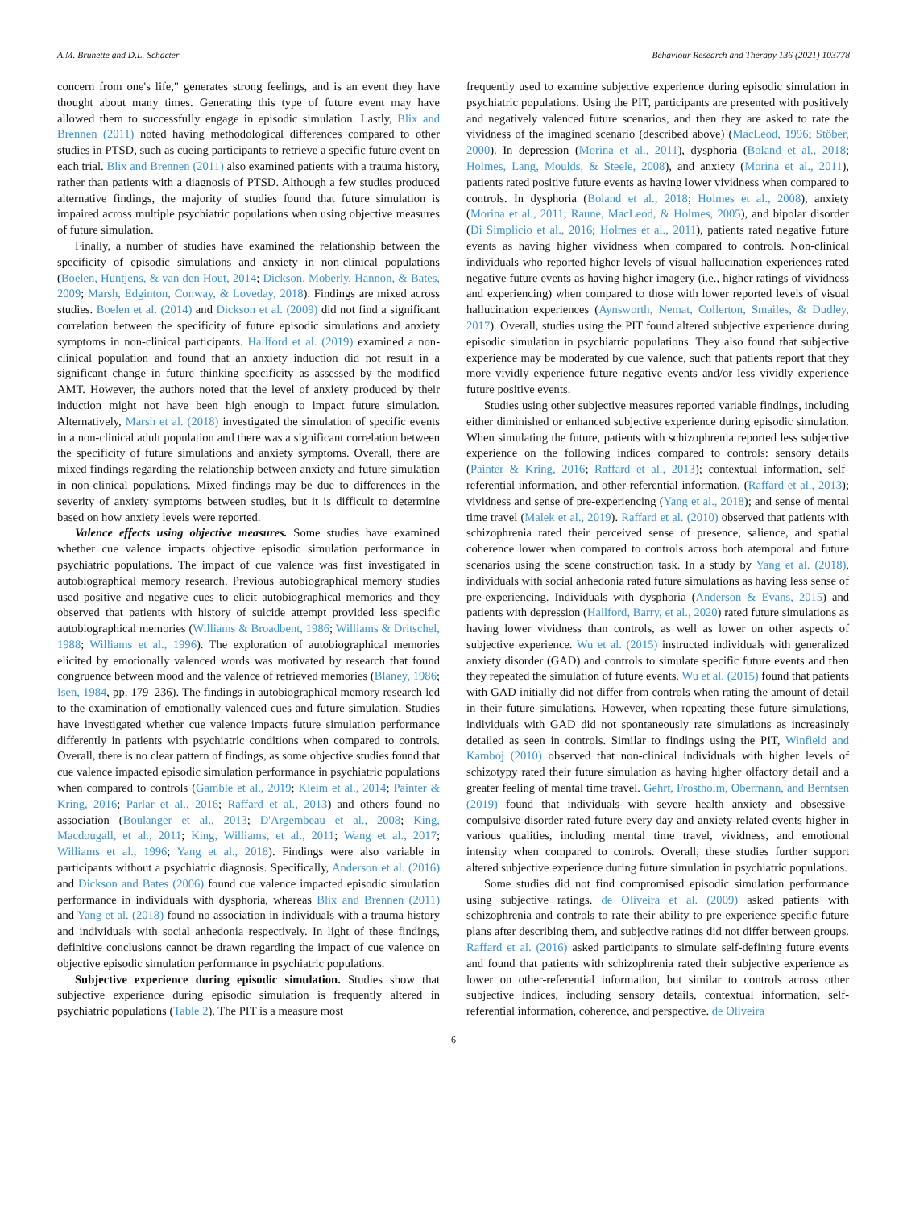A.M. Brunette and D.L. Schacter Behaviour Research and Therapy 136 (2021) 103778
concern from one's life," generates strong feelings, and is an event they have thought about many times. Generating this type of future event may have allowed them to successfully engage in episodic simulation. Lastly, Blix and Brennen (2011) noted having methodological differences compared to other studies in PTSD, such as cueing participants to retrieve a specific future event on each trial. Blix and Brennen (2011) also examined patients with a trauma history, rather than patients with a diagnosis of PTSD. Although a few studies produced alternative findings, the majority of studies found that future simulation is impaired across multiple psychiatric populations when using objective measures of future simulation.
Finally, a number of studies have examined the relationship between the specificity of episodic simulations and anxiety in non-clinical populations (Boelen, Huntjens, & van den Hout, 2014; Dickson, Moberly, Hannon, & Bates, 2009; Marsh, Edginton, Conway, & Loveday, 2018). Findings are mixed across studies. Boelen et al. (2014) and Dickson et al. (2009) did not find a significant correlation between the specificity of future episodic simulations and anxiety symptoms in non-clinical participants. Hallford et al. (2019) examined a non-clinical population and found that an anxiety induction did not result in a significant change in future thinking specificity as assessed by the modified AMT. However, the authors noted that the level of anxiety produced by their induction might not have been high enough to impact future simulation. Alternatively, Marsh et al. (2018) investigated the simulation of specific events in a non-clinical adult population and there was a significant correlation between the specificity of future simulations and anxiety symptoms. Overall, there are mixed findings regarding the relationship between anxiety and future simulation in non-clinical populations. Mixed findings may be due to differences in the severity of anxiety symptoms between studies, but it is difficult to determine based on how anxiety levels were reported.
Valence effects using objective measures. Some studies have examined whether cue valence impacts objective episodic simulation performance in psychiatric populations. The impact of cue valence was first investigated in autobiographical memory research. Previous autobiographical memory studies used positive and negative cues to elicit autobiographical memories and they observed that patients with history of suicide attempt provided less specific autobiographical memories (Williams & Broadbent, 1986; Williams & Dritschel, 1988; Williams et al., 1996). The exploration of autobiographical memories elicited by emotionally valenced words was motivated by research that found congruence between mood and the valence of retrieved memories (Blaney, 1986; Isen, 1984, pp. 179–236). The findings in autobiographical memory research led to the examination of emotionally valenced cues and future simulation. Studies have investigated whether cue valence impacts future simulation performance differently in patients with psychiatric conditions when compared to controls. Overall, there is no clear pattern of findings, as some objective studies found that cue valence impacted episodic simulation performance in psychiatric populations when compared to controls (Gamble et al., 2019; Kleim et al., 2014; Painter & Kring, 2016; Parlar et al., 2016; Raffard et al., 2013) and others found no association (Boulanger et al., 2013; D'Argembeau et al., 2008; King, Macdougall, et al., 2011; King, Williams, et al., 2011; Wang et al., 2017; Williams et al., 1996; Yang et al., 2018). Findings were also variable in participants without a psychiatric diagnosis. Specifically, Anderson et al. (2016) and Dickson and Bates (2006) found cue valence impacted episodic simulation performance in individuals with dysphoria, whereas Blix and Brennen (2011) and Yang et al. (2018) found no association in individuals with a trauma history and individuals with social anhedonia respectively. In light of these findings, definitive conclusions cannot be drawn regarding the impact of cue valence on objective episodic simulation performance in psychiatric populations.
Subjective experience during episodic simulation. Studies show that subjective experience during episodic simulation is frequently altered in psychiatric populations (Table 2). The PIT is a measure most
frequently used to examine subjective experience during episodic simulation in psychiatric populations. Using the PIT, participants are presented with positively and negatively valenced future scenarios, and then they are asked to rate the vividness of the imagined scenario (described above) (MacLeod, 1996; Stöber, 2000). In depression (Morina et al., 2011), dysphoria (Boland et al., 2018; Holmes, Lang, Moulds, & Steele, 2008), and anxiety (Morina et al., 2011), patients rated positive future events as having lower vividness when compared to controls. In dysphoria (Boland et al., 2018; Holmes et al., 2008), anxiety (Morina et al., 2011; Raune, MacLeod, & Holmes, 2005), and bipolar disorder (Di Simplicio et al., 2016; Holmes et al., 2011), patients rated negative future events as having higher vividness when compared to controls. Non-clinical individuals who reported higher levels of visual hallucination experiences rated negative future events as having higher imagery (i.e., higher ratings of vividness and experiencing) when compared to those with lower reported levels of visual hallucination experiences (Aynsworth, Nemat, Collerton, Smailes, & Dudley, 2017). Overall, studies using the PIT found altered subjective experience during episodic simulation in psychiatric populations. They also found that subjective experience may be moderated by cue valence, such that patients report that they more vividly experience future negative events and/or less vividly experience future positive events.
Studies using other subjective measures reported variable findings, including either diminished or enhanced subjective experience during episodic simulation. When simulating the future, patients with schizophrenia reported less subjective experience on the following indices compared to controls: sensory details (Painter & Kring, 2016; Raffard et al., 2013); contextual information, self-referential information, and other-referential information, (Raffard et al., 2013); vividness and sense of pre-experiencing (Yang et al., 2018); and sense of mental time travel (Malek et al., 2019). Raffard et al. (2010) observed that patients with schizophrenia rated their perceived sense of presence, salience, and spatial coherence lower when compared to controls across both atemporal and future scenarios using the scene construction task. In a study by Yang et al. (2018), individuals with social anhedonia rated future simulations as having less sense of pre-experiencing. Individuals with dysphoria (Anderson & Evans, 2015) and patients with depression (Hallford, Barry, et al., 2020) rated future simulations as having lower vividness than controls, as well as lower on other aspects of subjective experience. Wu et al. (2015) instructed individuals with generalized anxiety disorder (GAD) and controls to simulate specific future events and then they repeated the simulation of future events. Wu et al. (2015) found that patients with GAD initially did not differ from controls when rating the amount of detail in their future simulations. However, when repeating these future simulations, individuals with GAD did not spontaneously rate simulations as increasingly detailed as seen in controls. Similar to findings using the PIT, Winfield and Kamboj (2010) observed that non-clinical individuals with higher levels of schizotypy rated their future simulation as having higher olfactory detail and a greater feeling of mental time travel. Gehrt, Frostholm, Obermann, and Berntsen (2019) found that individuals with severe health anxiety and obsessive-compulsive disorder rated future every day and anxiety-related events higher in various qualities, including mental time travel, vividness, and emotional intensity when compared to controls. Overall, these studies further support altered subjective experience during future simulation in psychiatric populations.
Some studies did not find compromised episodic simulation performance using subjective ratings. de Oliveira et al. (2009) asked patients with schizophrenia and controls to rate their ability to pre-experience specific future plans after describing them, and subjective ratings did not differ between groups. Raffard et al. (2016) asked participants to simulate self-defining future events and found that patients with schizophrenia rated their subjective experience as lower on other-referential information, but similar to controls across other subjective indices, including sensory details, contextual information, self-referential information, coherence, and perspective. de Oliveira
6